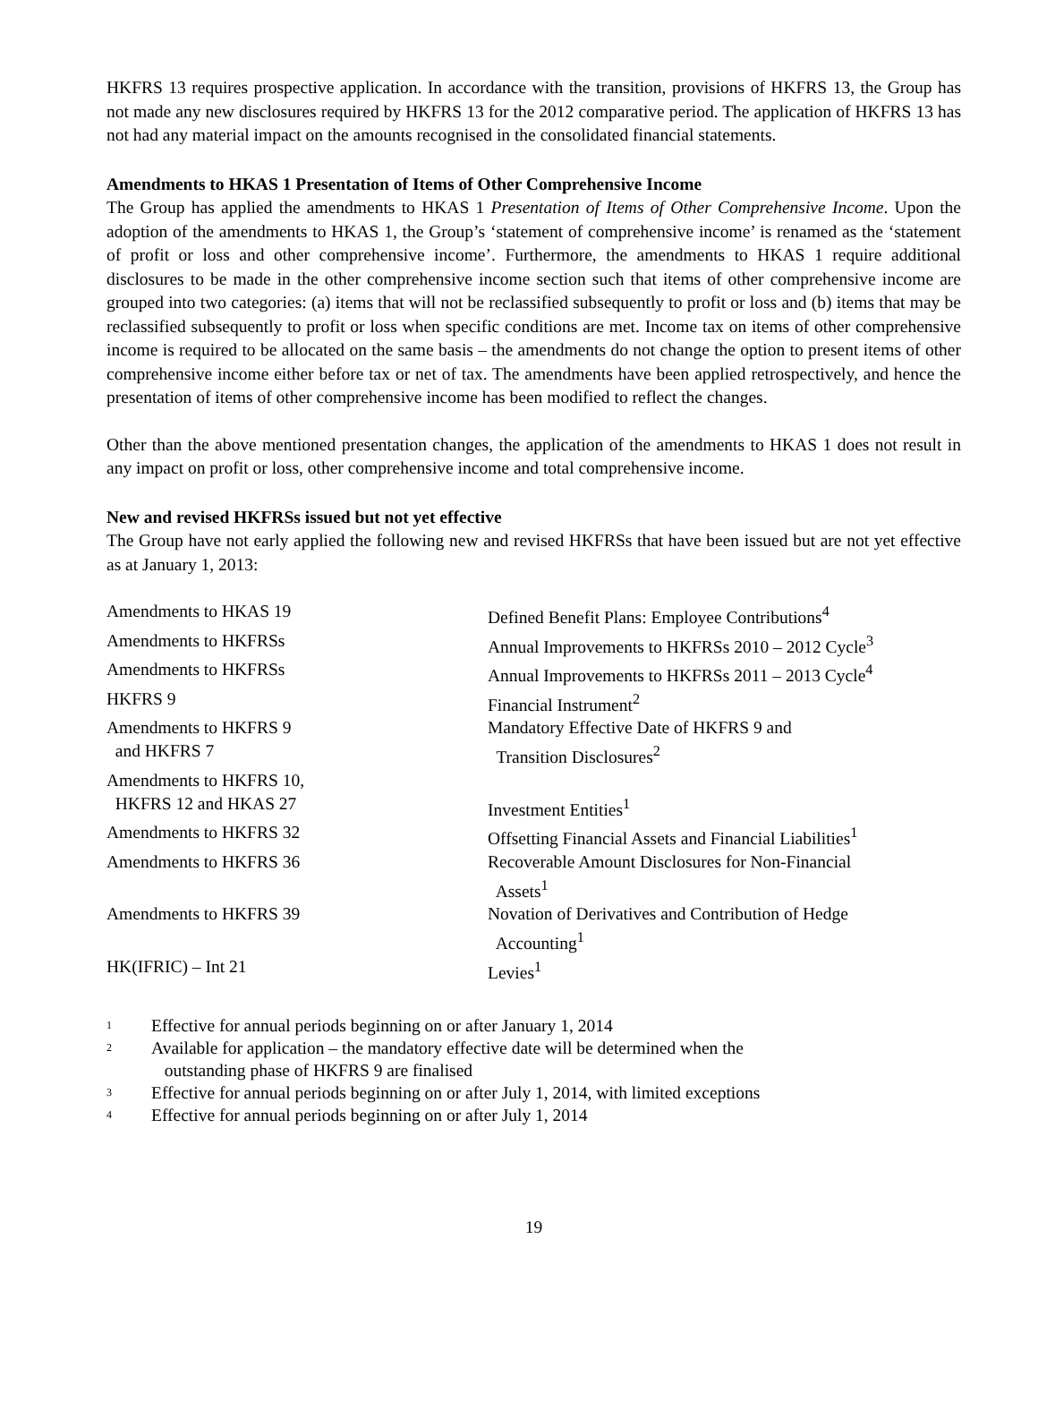HKFRS 13 requires prospective application. In accordance with the transition, provisions of HKFRS 13, the Group has not made any new disclosures required by HKFRS 13 for the 2012 comparative period. The application of HKFRS 13 has not had any material impact on the amounts recognised in the consolidated financial statements.
Amendments to HKAS 1 Presentation of Items of Other Comprehensive Income
The Group has applied the amendments to HKAS 1 Presentation of Items of Other Comprehensive Income. Upon the adoption of the amendments to HKAS 1, the Group’s ‘statement of comprehensive income’ is renamed as the ‘statement of profit or loss and other comprehensive income’. Furthermore, the amendments to HKAS 1 require additional disclosures to be made in the other comprehensive income section such that items of other comprehensive income are grouped into two categories: (a) items that will not be reclassified subsequently to profit or loss and (b) items that may be reclassified subsequently to profit or loss when specific conditions are met. Income tax on items of other comprehensive income is required to be allocated on the same basis – the amendments do not change the option to present items of other comprehensive income either before tax or net of tax. The amendments have been applied retrospectively, and hence the presentation of items of other comprehensive income has been modified to reflect the changes.
Other than the above mentioned presentation changes, the application of the amendments to HKAS 1 does not result in any impact on profit or loss, other comprehensive income and total comprehensive income.
New and revised HKFRSs issued but not yet effective
The Group have not early applied the following new and revised HKFRSs that have been issued but are not yet effective as at January 1, 2013:
| Amendments to HKAS 19 | Defined Benefit Plans: Employee Contributions<sup>4</sup> |
| Amendments to HKFRSs | Annual Improvements to HKFRSs 2010 – 2012 Cycle<sup>3</sup> |
| Amendments to HKFRSs | Annual Improvements to HKFRSs 2011 – 2013 Cycle<sup>4</sup> |
| HKFRS 9 | Financial Instrument<sup>2</sup> |
| Amendments to HKFRS 9 and HKFRS 7 | Mandatory Effective Date of HKFRS 9 and Transition Disclosures<sup>2</sup> |
| Amendments to HKFRS 10, HKFRS 12 and HKAS 27 | Investment Entities<sup>1</sup> |
| Amendments to HKFRS 32 | Offsetting Financial Assets and Financial Liabilities<sup>1</sup> |
| Amendments to HKFRS 36 | Recoverable Amount Disclosures for Non-Financial Assets<sup>1</sup> |
| Amendments to HKFRS 39 | Novation of Derivatives and Contribution of Hedge Accounting<sup>1</sup> |
| HK(IFRIC) – Int 21 | Levies<sup>1</sup> |
<sup>1</sup> Effective for annual periods beginning on or after January 1, 2014
<sup>2</sup> Available for application – the mandatory effective date will be determined when the
outstanding phase of HKFRS 9 are finalised
<sup>3</sup> Effective for annual periods beginning on or after July 1, 2014, with limited exceptions
<sup>4</sup> Effective for annual periods beginning on or after July 1, 2014
19